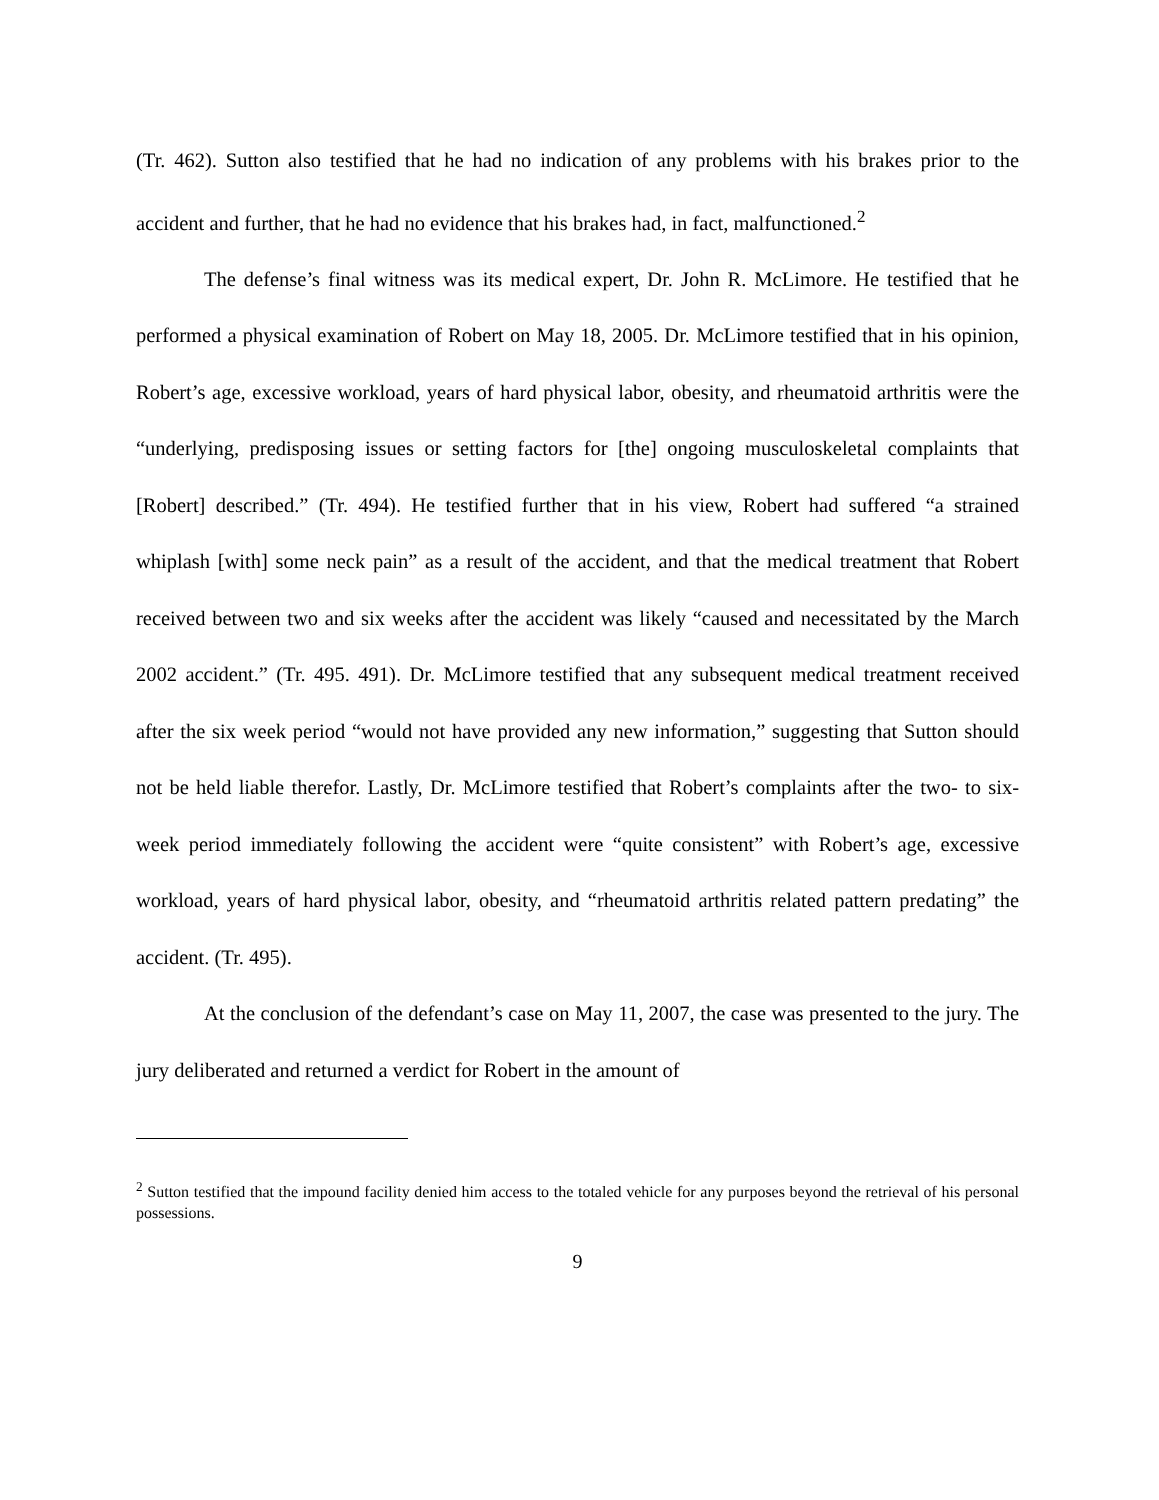(Tr. 462). Sutton also testified that he had no indication of any problems with his brakes prior to the accident and further, that he had no evidence that his brakes had, in fact, malfunctioned.<sup>2</sup>
The defense’s final witness was its medical expert, Dr. John R. McLimore. He testified that he performed a physical examination of Robert on May 18, 2005. Dr. McLimore testified that in his opinion, Robert’s age, excessive workload, years of hard physical labor, obesity, and rheumatoid arthritis were the “underlying, predisposing issues or setting factors for [the] ongoing musculoskeletal complaints that [Robert] described.” (Tr. 494). He testified further that in his view, Robert had suffered “a strained whiplash [with] some neck pain” as a result of the accident, and that the medical treatment that Robert received between two and six weeks after the accident was likely “caused and necessitated by the March 2002 accident.” (Tr. 495. 491). Dr. McLimore testified that any subsequent medical treatment received after the six week period “would not have provided any new information,” suggesting that Sutton should not be held liable therefor. Lastly, Dr. McLimore testified that Robert’s complaints after the two- to six-week period immediately following the accident were “quite consistent” with Robert’s age, excessive workload, years of hard physical labor, obesity, and “rheumatoid arthritis related pattern predating” the accident. (Tr. 495).
At the conclusion of the defendant’s case on May 11, 2007, the case was presented to the jury. The jury deliberated and returned a verdict for Robert in the amount of
<sup>2</sup> Sutton testified that the impound facility denied him access to the totaled vehicle for any purposes beyond the retrieval of his personal possessions.
9